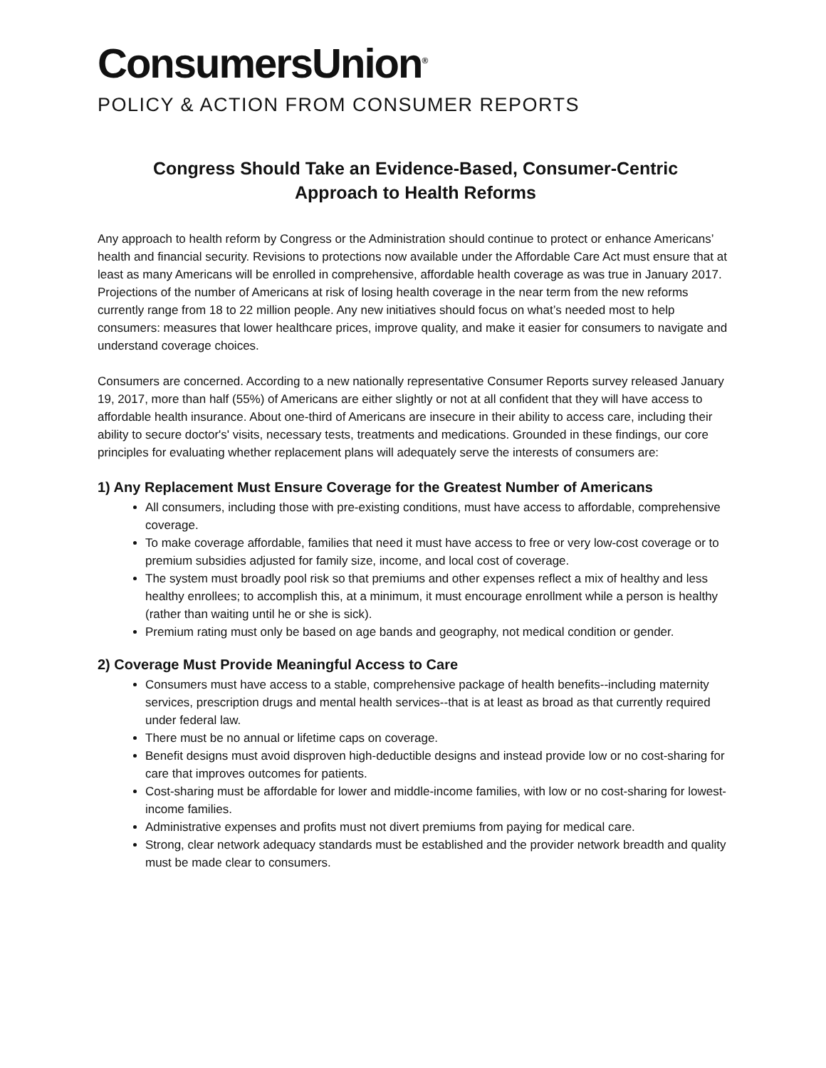ConsumersUnion<sup>®</sup>
POLICY & ACTION FROM CONSUMER REPORTS
Congress Should Take an Evidence-Based, Consumer-Centric
Approach to Health Reforms
Any approach to health reform by Congress or the Administration should continue to protect or enhance Americans’ health and financial security. Revisions to protections now available under the Affordable Care Act must ensure that at least as many Americans will be enrolled in comprehensive, affordable health coverage as was true in January 2017. Projections of the number of Americans at risk of losing health coverage in the near term from the new reforms currently range from 18 to 22 million people. Any new initiatives should focus on what’s needed most to help consumers: measures that lower healthcare prices, improve quality, and make it easier for consumers to navigate and understand coverage choices.
Consumers are concerned. According to a new nationally representative Consumer Reports survey released January 19, 2017, more than half (55%) of Americans are either slightly or not at all confident that they will have access to affordable health insurance. About one-third of Americans are insecure in their ability to access care, including their ability to secure doctor's' visits, necessary tests, treatments and medications. Grounded in these findings, our core principles for evaluating whether replacement plans will adequately serve the interests of consumers are:
1) Any Replacement Must Ensure Coverage for the Greatest Number of Americans
All consumers, including those with pre-existing conditions, must have access to affordable, comprehensive coverage.
To make coverage affordable, families that need it must have access to free or very low-cost coverage or to premium subsidies adjusted for family size, income, and local cost of coverage.
The system must broadly pool risk so that premiums and other expenses reflect a mix of healthy and less healthy enrollees; to accomplish this, at a minimum, it must encourage enrollment while a person is healthy (rather than waiting until he or she is sick).
Premium rating must only be based on age bands and geography, not medical condition or gender.
2) Coverage Must Provide Meaningful Access to Care
Consumers must have access to a stable, comprehensive package of health benefits--including maternity services, prescription drugs and mental health services--that is at least as broad as that currently required under federal law.
There must be no annual or lifetime caps on coverage.
Benefit designs must avoid disproven high-deductible designs and instead provide low or no cost-sharing for care that improves outcomes for patients.
Cost-sharing must be affordable for lower and middle-income families, with low or no cost-sharing for lowest-income families.
Administrative expenses and profits must not divert premiums from paying for medical care.
Strong, clear network adequacy standards must be established and the provider network breadth and quality must be made clear to consumers.